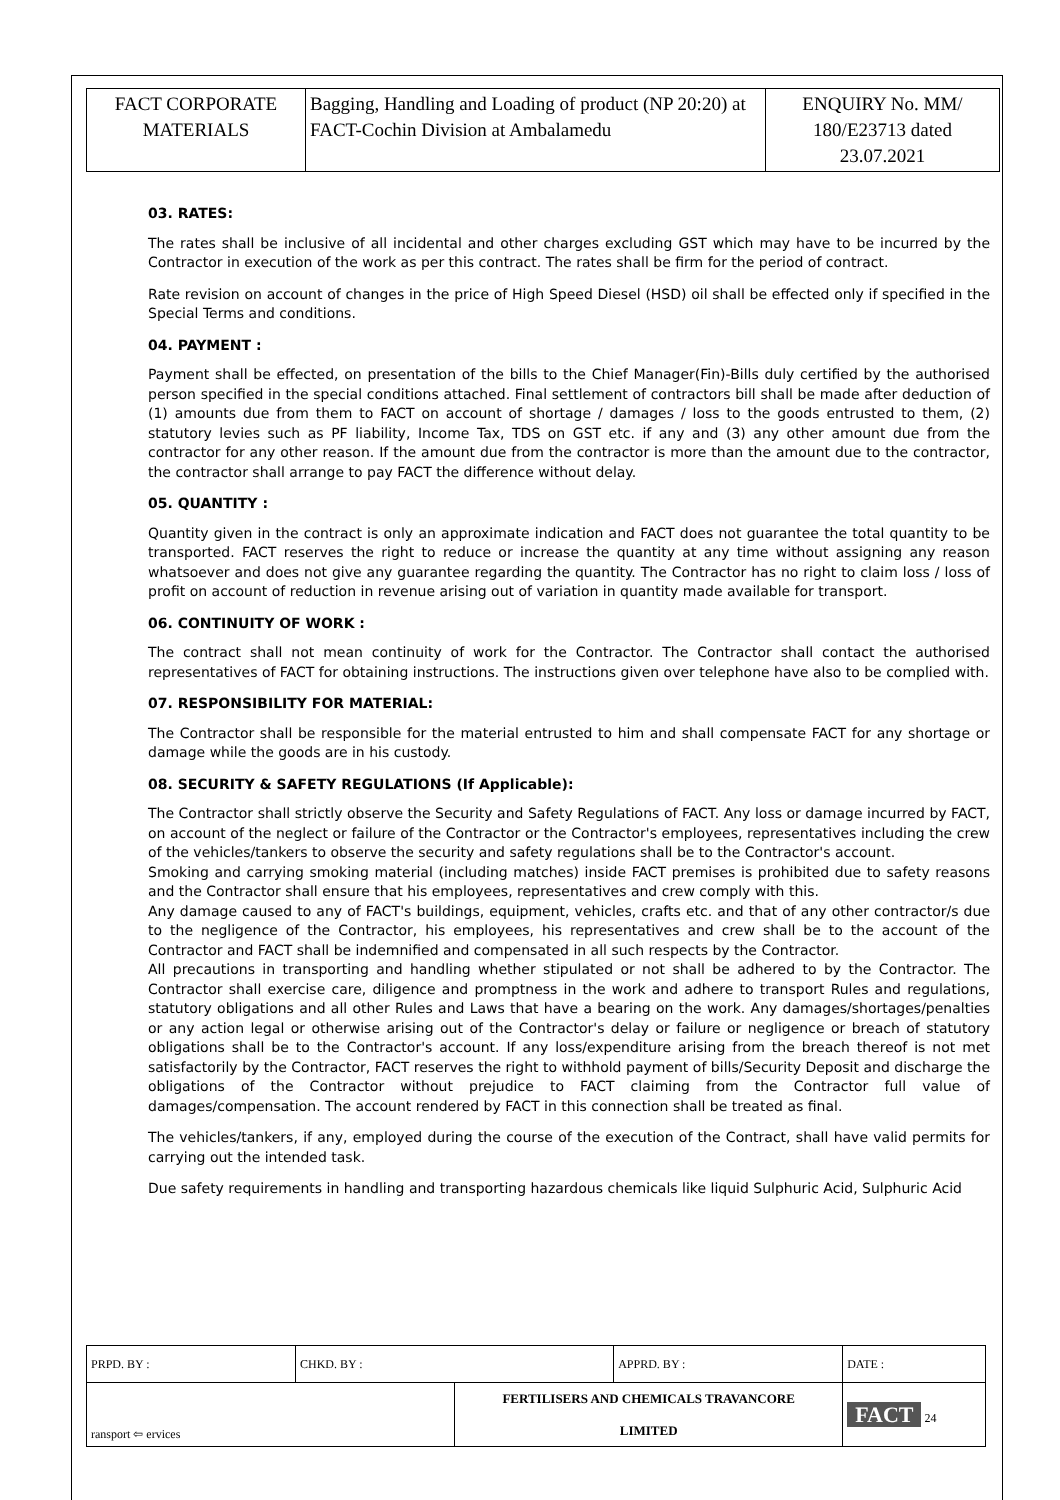| FACT CORPORATE MATERIALS | Bagging, Handling and Loading of product (NP 20:20) at FACT-Cochin Division at Ambalamedu | ENQUIRY No. MM/ 180/E23713 dated 23.07.2021 |
03. RATES:
The rates shall be inclusive of all incidental and other charges excluding GST which may have to be incurred by the Contractor in execution of the work as per this contract. The rates shall be firm for the period of contract.
Rate revision on account of changes in the price of High Speed Diesel (HSD) oil shall be effected only if specified in the Special Terms and conditions.
04. PAYMENT :
Payment shall be effected, on presentation of the bills to the Chief Manager(Fin)-Bills duly certified by the authorised person specified in the special conditions attached. Final settlement of contractors bill shall be made after deduction of (1) amounts due from them to FACT on account of shortage / damages / loss to the goods entrusted to them, (2) statutory levies such as PF liability, Income Tax, TDS on GST etc. if any and (3) any other amount due from the contractor for any other reason. If the amount due from the contractor is more than the amount due to the contractor, the contractor shall arrange to pay FACT the difference without delay.
05. QUANTITY :
Quantity given in the contract is only an approximate indication and FACT does not guarantee the total quantity to be transported. FACT reserves the right to reduce or increase the quantity at any time without assigning any reason whatsoever and does not give any guarantee regarding the quantity. The Contractor has no right to claim loss / loss of profit on account of reduction in revenue arising out of variation in quantity made available for transport.
06. CONTINUITY OF WORK :
The contract shall not mean continuity of work for the Contractor. The Contractor shall contact the authorised representatives of FACT for obtaining instructions. The instructions given over telephone have also to be complied with.
07. RESPONSIBILITY FOR MATERIAL:
The Contractor shall be responsible for the material entrusted to him and shall compensate FACT for any shortage or damage while the goods are in his custody.
08. SECURITY & SAFETY REGULATIONS (If Applicable):
The Contractor shall strictly observe the Security and Safety Regulations of FACT. Any loss or damage incurred by FACT, on account of the neglect or failure of the Contractor or the Contractor's employees, representatives including the crew of the vehicles/tankers to observe the security and safety regulations shall be to the Contractor's account.
Smoking and carrying smoking material (including matches) inside FACT premises is prohibited due to safety reasons and the Contractor shall ensure that his employees, representatives and crew comply with this.
Any damage caused to any of FACT's buildings, equipment, vehicles, crafts etc. and that of any other contractor/s due to the negligence of the Contractor, his employees, his representatives and crew shall be to the account of the Contractor and FACT shall be indemnified and compensated in all such respects by the Contractor.
All precautions in transporting and handling whether stipulated or not shall be adhered to by the Contractor. The Contractor shall exercise care, diligence and promptness in the work and adhere to transport Rules and regulations, statutory obligations and all other Rules and Laws that have a bearing on the work. Any damages/shortages/penalties or any action legal or otherwise arising out of the Contractor's delay or failure or negligence or breach of statutory obligations shall be to the Contractor's account. If any loss/expenditure arising from the breach thereof is not met satisfactorily by the Contractor, FACT reserves the right to withhold payment of bills/Security Deposit and discharge the obligations of the Contractor without prejudice to FACT claiming from the Contractor full value of damages/compensation. The account rendered by FACT in this connection shall be treated as final.
The vehicles/tankers, if any, employed during the course of the execution of the Contract, shall have valid permits for carrying out the intended task.
Due safety requirements in handling and transporting hazardous chemicals like liquid Sulphuric Acid, Sulphuric Acid
| PRPD. BY : | CHKD. BY : | | APPRD. BY : | DATE : |
| ransport ⇦ ervices | | FERTILISERS AND CHEMICALS TRAVANCORE LIMITED | | FACT 24 |